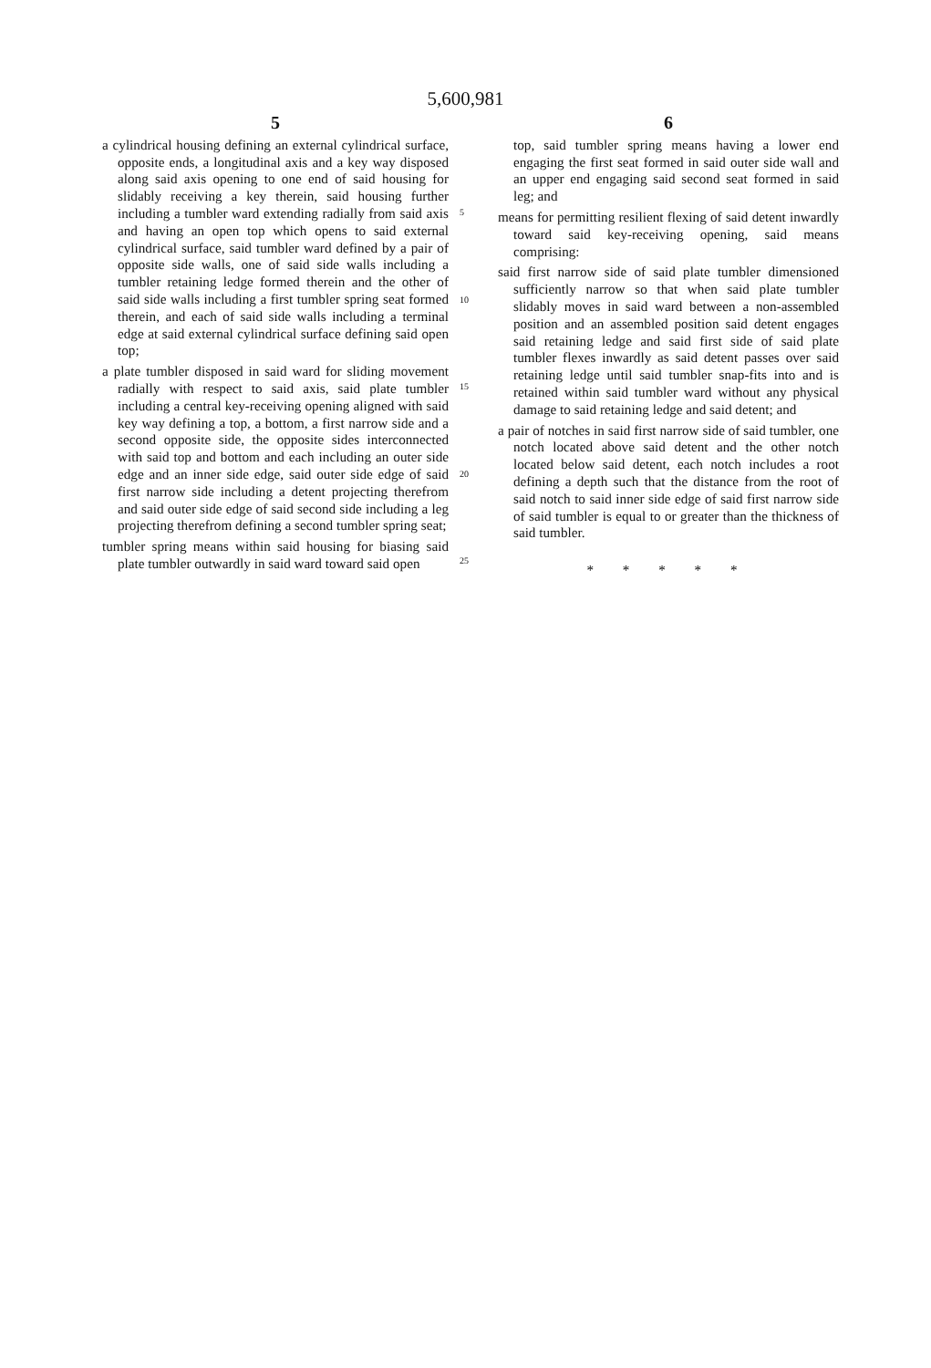5,600,981
5
a cylindrical housing defining an external cylindrical surface, opposite ends, a longitudinal axis and a key way disposed along said axis opening to one end of said housing for slidably receiving a key therein, said housing further including a tumbler ward extending radially from said axis and having an open top which opens to said external cylindrical surface, said tumbler ward defined by a pair of opposite side walls, one of said side walls including a tumbler retaining ledge formed therein and the other of said side walls including a first tumbler spring seat formed therein, and each of said side walls including a terminal edge at said external cylindrical surface defining said open top;
a plate tumbler disposed in said ward for sliding movement radially with respect to said axis, said plate tumbler including a central key-receiving opening aligned with said key way defining a top, a bottom, a first narrow side and a second opposite side, the opposite sides interconnected with said top and bottom and each including an outer side edge and an inner side edge, said outer side edge of said first narrow side including a detent projecting therefrom and said outer side edge of said second side including a leg projecting therefrom defining a second tumbler spring seat;
tumbler spring means within said housing for biasing said plate tumbler outwardly in said ward toward said open
5
10
15
20
25
6
top, said tumbler spring means having a lower end engaging the first seat formed in said outer side wall and an upper end engaging said second seat formed in said leg; and
means for permitting resilient flexing of said detent inwardly toward said key-receiving opening, said means comprising:
said first narrow side of said plate tumbler dimensioned sufficiently narrow so that when said plate tumbler slidably moves in said ward between a non-assembled position and an assembled position said detent engages said retaining ledge and said first side of said plate tumbler flexes inwardly as said detent passes over said retaining ledge until said tumbler snap-fits into and is retained within said tumbler ward without any physical damage to said retaining ledge and said detent; and
a pair of notches in said first narrow side of said tumbler, one notch located above said detent and the other notch located below said detent, each notch includes a root defining a depth such that the distance from the root of said notch to said inner side edge of said first narrow side of said tumbler is equal to or greater than the thickness of said tumbler.
* * * * *